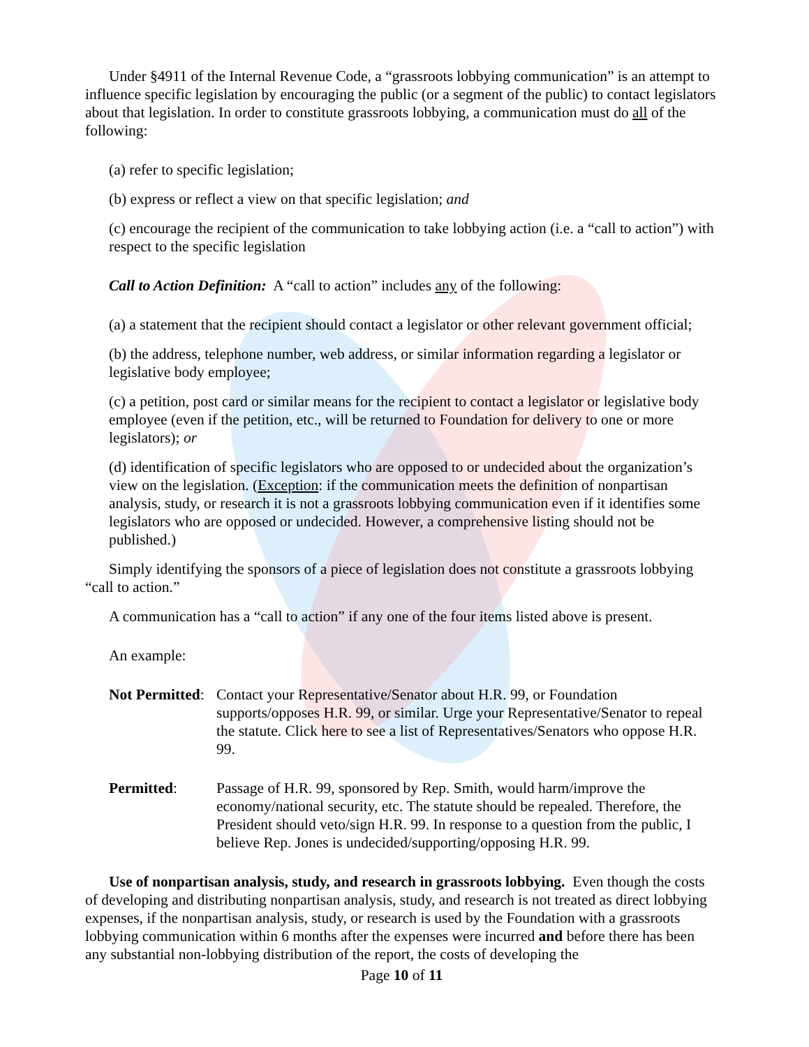Under §4911 of the Internal Revenue Code, a “grassroots lobbying communication” is an attempt to influence specific legislation by encouraging the public (or a segment of the public) to contact legislators about that legislation. In order to constitute grassroots lobbying, a communication must do all of the following:
(a) refer to specific legislation;
(b) express or reflect a view on that specific legislation; and
(c) encourage the recipient of the communication to take lobbying action (i.e. a “call to action”) with respect to the specific legislation
Call to Action Definition: A “call to action” includes any of the following:
(a) a statement that the recipient should contact a legislator or other relevant government official;
(b) the address, telephone number, web address, or similar information regarding a legislator or legislative body employee;
(c) a petition, post card or similar means for the recipient to contact a legislator or legislative body employee (even if the petition, etc., will be returned to Foundation for delivery to one or more legislators); or
(d) identification of specific legislators who are opposed to or undecided about the organization’s view on the legislation. (Exception: if the communication meets the definition of nonpartisan analysis, study, or research it is not a grassroots lobbying communication even if it identifies some legislators who are opposed or undecided. However, a comprehensive listing should not be published.)
Simply identifying the sponsors of a piece of legislation does not constitute a grassroots lobbying “call to action.”
A communication has a “call to action” if any one of the four items listed above is present.
An example:
Not Permitted:
Contact your Representative/Senator about H.R. 99, or Foundation supports/opposes H.R. 99, or similar. Urge your Representative/Senator to repeal the statute. Click here to see a list of Representatives/Senators who oppose H.R. 99.
Permitted: Passage of H.R. 99, sponsored by Rep. Smith, would harm/improve the economy/national security, etc. The statute should be repealed. Therefore, the President should veto/sign H.R. 99. In response to a question from the public, I believe Rep. Jones is undecided/supporting/opposing H.R. 99.
Use of nonpartisan analysis, study, and research in grassroots lobbying. Even though the costs of developing and distributing nonpartisan analysis, study, and research is not treated as direct lobbying expenses, if the nonpartisan analysis, study, or research is used by the Foundation with a grassroots lobbying communication within 6 months after the expenses were incurred and before there has been any substantial non-lobbying distribution of the report, the costs of developing the
Page 10 of 11